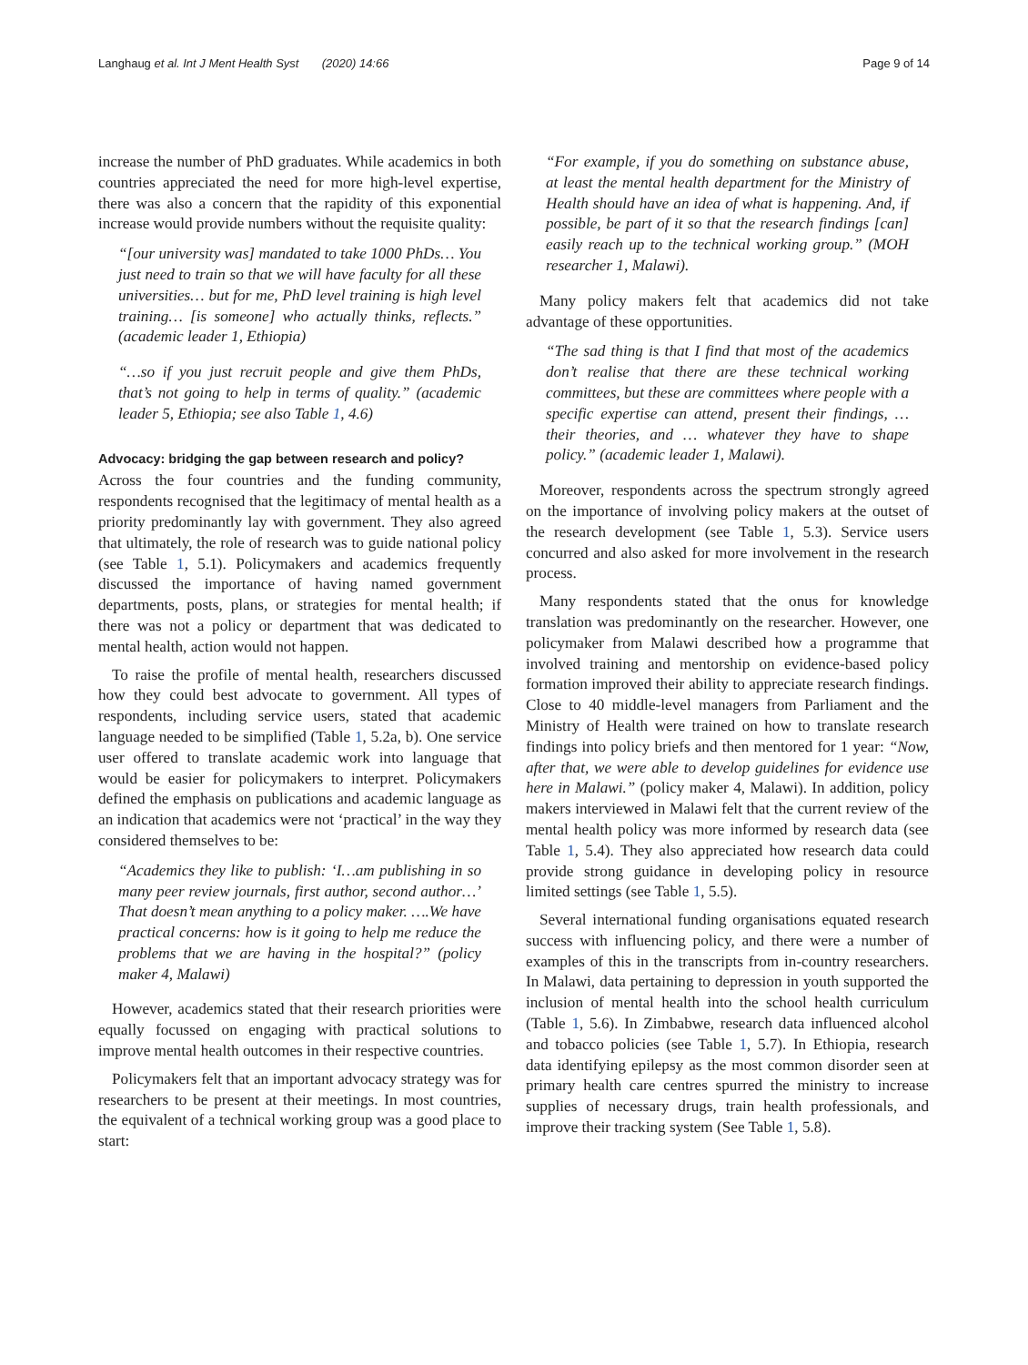Langhaug et al. Int J Ment Health Syst (2020) 14:66 Page 9 of 14
increase the number of PhD graduates. While academics in both countries appreciated the need for more high-level expertise, there was also a concern that the rapidity of this exponential increase would provide numbers without the requisite quality:
“[our university was] mandated to take 1000 PhDs… You just need to train so that we will have faculty for all these universities… but for me, PhD level training is high level training… [is someone] who actually thinks, reflects.” (academic leader 1, Ethiopia)
“…so if you just recruit people and give them PhDs, that’s not going to help in terms of quality.” (academic leader 5, Ethiopia; see also Table 1, 4.6)
Advocacy: bridging the gap between research and policy?
Across the four countries and the funding community, respondents recognised that the legitimacy of mental health as a priority predominantly lay with government. They also agreed that ultimately, the role of research was to guide national policy (see Table 1, 5.1). Policymakers and academics frequently discussed the importance of having named government departments, posts, plans, or strategies for mental health; if there was not a policy or department that was dedicated to mental health, action would not happen.
To raise the profile of mental health, researchers discussed how they could best advocate to government. All types of respondents, including service users, stated that academic language needed to be simplified (Table 1, 5.2a, b). One service user offered to translate academic work into language that would be easier for policymakers to interpret. Policymakers defined the emphasis on publications and academic language as an indication that academics were not ‘practical’ in the way they considered themselves to be:
“Academics they like to publish: ‘I…am publishing in so many peer review journals, first author, second author…’ That doesn’t mean anything to a policy maker. ….We have practical concerns: how is it going to help me reduce the problems that we are having in the hospital?” (policy maker 4, Malawi)
However, academics stated that their research priorities were equally focussed on engaging with practical solutions to improve mental health outcomes in their respective countries.
Policymakers felt that an important advocacy strategy was for researchers to be present at their meetings. In most countries, the equivalent of a technical working group was a good place to start:
“For example, if you do something on substance abuse, at least the mental health department for the Ministry of Health should have an idea of what is happening. And, if possible, be part of it so that the research findings [can] easily reach up to the technical working group.” (MOH researcher 1, Malawi).
Many policy makers felt that academics did not take advantage of these opportunities.
“The sad thing is that I find that most of the academics don’t realise that there are these technical working committees, but these are committees where people with a specific expertise can attend, present their findings, … their theories, and … whatever they have to shape policy.” (academic leader 1, Malawi).
Moreover, respondents across the spectrum strongly agreed on the importance of involving policy makers at the outset of the research development (see Table 1, 5.3). Service users concurred and also asked for more involvement in the research process.
Many respondents stated that the onus for knowledge translation was predominantly on the researcher. However, one policymaker from Malawi described how a programme that involved training and mentorship on evidence-based policy formation improved their ability to appreciate research findings. Close to 40 middle-level managers from Parliament and the Ministry of Health were trained on how to translate research findings into policy briefs and then mentored for 1 year: “Now, after that, we were able to develop guidelines for evidence use here in Malawi.” (policy maker 4, Malawi). In addition, policy makers interviewed in Malawi felt that the current review of the mental health policy was more informed by research data (see Table 1, 5.4). They also appreciated how research data could provide strong guidance in developing policy in resource limited settings (see Table 1, 5.5).
Several international funding organisations equated research success with influencing policy, and there were a number of examples of this in the transcripts from in-country researchers. In Malawi, data pertaining to depression in youth supported the inclusion of mental health into the school health curriculum (Table 1, 5.6). In Zimbabwe, research data influenced alcohol and tobacco policies (see Table 1, 5.7). In Ethiopia, research data identifying epilepsy as the most common disorder seen at primary health care centres spurred the ministry to increase supplies of necessary drugs, train health professionals, and improve their tracking system (See Table 1, 5.8).